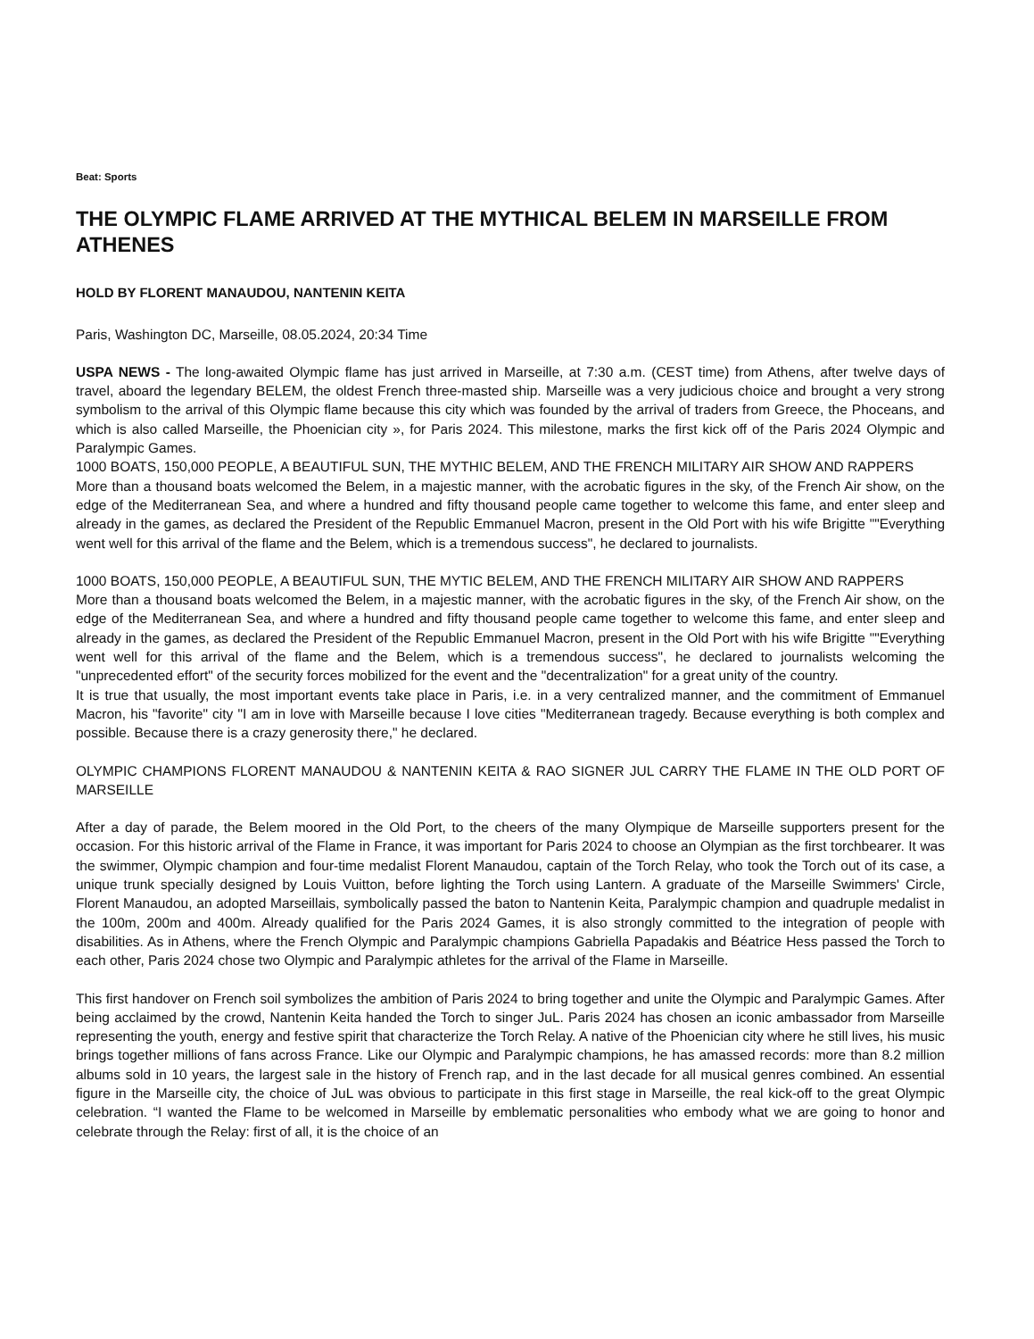Beat: Sports
THE OLYMPIC FLAME ARRIVED AT THE MYTHICAL BELEM IN MARSEILLE FROM ATHENES
HOLD BY FLORENT MANAUDOU, NANTENIN KEITA
Paris, Washington DC, Marseille, 08.05.2024, 20:34 Time
USPA NEWS - The long-awaited Olympic flame has just arrived in Marseille, at 7:30 a.m. (CEST time) from Athens, after twelve days of travel, aboard the legendary BELEM, the oldest French three-masted ship. Marseille was a very judicious choice and brought a very strong symbolism to the arrival of this Olympic flame because this city which was founded by the arrival of traders from Greece, the Phoceans, and which is also called Marseille, the Phoenician city », for Paris 2024. This milestone, marks the first kick off of the Paris 2024 Olympic and Paralympic Games.
1000 BOATS, 150,000 PEOPLE, A BEAUTIFUL SUN, THE MYTHIC BELEM, AND THE FRENCH MILITARY AIR SHOW AND RAPPERS
More than a thousand boats welcomed the Belem, in a majestic manner, with the acrobatic figures in the sky, of the French Air show, on the edge of the Mediterranean Sea, and where a hundred and fifty thousand people came together to welcome this fame, and enter sleep and already in the games, as declared the President of the Republic Emmanuel Macron, present in the Old Port with his wife Brigitte ""Everything went well for this arrival of the flame and the Belem, which is a tremendous success", he declared to journalists.
1000 BOATS, 150,000 PEOPLE, A BEAUTIFUL SUN, THE MYTIC BELEM, AND THE FRENCH MILITARY AIR SHOW AND RAPPERS
More than a thousand boats welcomed the Belem, in a majestic manner, with the acrobatic figures in the sky, of the French Air show, on the edge of the Mediterranean Sea, and where a hundred and fifty thousand people came together to welcome this fame, and enter sleep and already in the games, as declared the President of the Republic Emmanuel Macron, present in the Old Port with his wife Brigitte ""Everything went well for this arrival of the flame and the Belem, which is a tremendous success", he declared to journalists welcoming the "unprecedented effort" of the security forces mobilized for the event and the "decentralization" for a great unity of the country.
It is true that usually, the most important events take place in Paris, i.e. in a very centralized manner, and the commitment of Emmanuel Macron, his "favorite" city "I am in love with Marseille because I love cities "Mediterranean tragedy. Because everything is both complex and possible. Because there is a crazy generosity there," he declared.
OLYMPIC CHAMPIONS FLORENT MANAUDOU & NANTENIN KEITA & RAO SIGNER JUL CARRY THE FLAME IN THE OLD PORT OF MARSEILLE
After a day of parade, the Belem moored in the Old Port, to the cheers of the many Olympique de Marseille supporters present for the occasion. For this historic arrival of the Flame in France, it was important for Paris 2024 to choose an Olympian as the first torchbearer. It was the swimmer, Olympic champion and four-time medalist Florent Manaudou, captain of the Torch Relay, who took the Torch out of its case, a unique trunk specially designed by Louis Vuitton, before lighting the Torch using Lantern. A graduate of the Marseille Swimmers' Circle, Florent Manaudou, an adopted Marseillais, symbolically passed the baton to Nantenin Keita, Paralympic champion and quadruple medalist in the 100m, 200m and 400m. Already qualified for the Paris 2024 Games, it is also strongly committed to the integration of people with disabilities. As in Athens, where the French Olympic and Paralympic champions Gabriella Papadakis and Béatrice Hess passed the Torch to each other, Paris 2024 chose two Olympic and Paralympic athletes for the arrival of the Flame in Marseille.
This first handover on French soil symbolizes the ambition of Paris 2024 to bring together and unite the Olympic and Paralympic Games. After being acclaimed by the crowd, Nantenin Keita handed the Torch to singer JuL. Paris 2024 has chosen an iconic ambassador from Marseille representing the youth, energy and festive spirit that characterize the Torch Relay. A native of the Phoenician city where he still lives, his music brings together millions of fans across France. Like our Olympic and Paralympic champions, he has amassed records: more than 8.2 million albums sold in 10 years, the largest sale in the history of French rap, and in the last decade for all musical genres combined. An essential figure in the Marseille city, the choice of JuL was obvious to participate in this first stage in Marseille, the real kick-off to the great Olympic celebration. “I wanted the Flame to be welcomed in Marseille by emblematic personalities who embody what we are going to honor and celebrate through the Relay: first of all, it is the choice of an